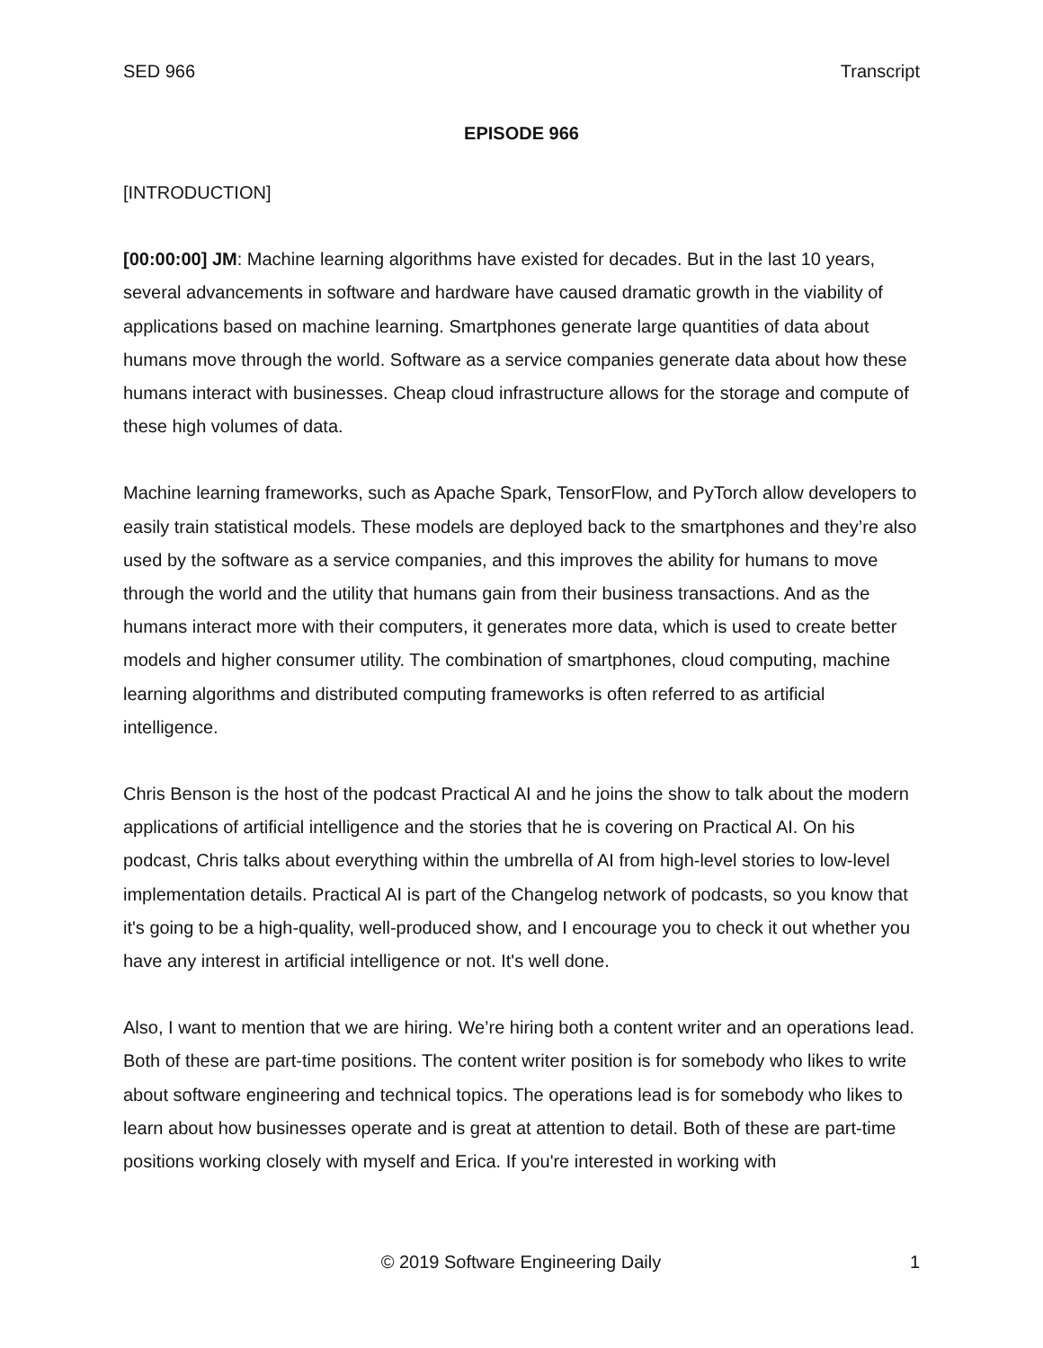SED 966 Transcript
EPISODE 966
[INTRODUCTION]
[00:00:00] JM: Machine learning algorithms have existed for decades. But in the last 10 years, several advancements in software and hardware have caused dramatic growth in the viability of applications based on machine learning. Smartphones generate large quantities of data about humans move through the world. Software as a service companies generate data about how these humans interact with businesses. Cheap cloud infrastructure allows for the storage and compute of these high volumes of data.
Machine learning frameworks, such as Apache Spark, TensorFlow, and PyTorch allow developers to easily train statistical models. These models are deployed back to the smartphones and they’re also used by the software as a service companies, and this improves the ability for humans to move through the world and the utility that humans gain from their business transactions. And as the humans interact more with their computers, it generates more data, which is used to create better models and higher consumer utility. The combination of smartphones, cloud computing, machine learning algorithms and distributed computing frameworks is often referred to as artificial intelligence.
Chris Benson is the host of the podcast Practical AI and he joins the show to talk about the modern applications of artificial intelligence and the stories that he is covering on Practical AI. On his podcast, Chris talks about everything within the umbrella of AI from high-level stories to low-level implementation details. Practical AI is part of the Changelog network of podcasts, so you know that it's going to be a high-quality, well-produced show, and I encourage you to check it out whether you have any interest in artificial intelligence or not. It's well done.
Also, I want to mention that we are hiring. We’re hiring both a content writer and an operations lead. Both of these are part-time positions. The content writer position is for somebody who likes to write about software engineering and technical topics. The operations lead is for somebody who likes to learn about how businesses operate and is great at attention to detail. Both of these are part-time positions working closely with myself and Erica. If you're interested in working with
© 2019 Software Engineering Daily 1